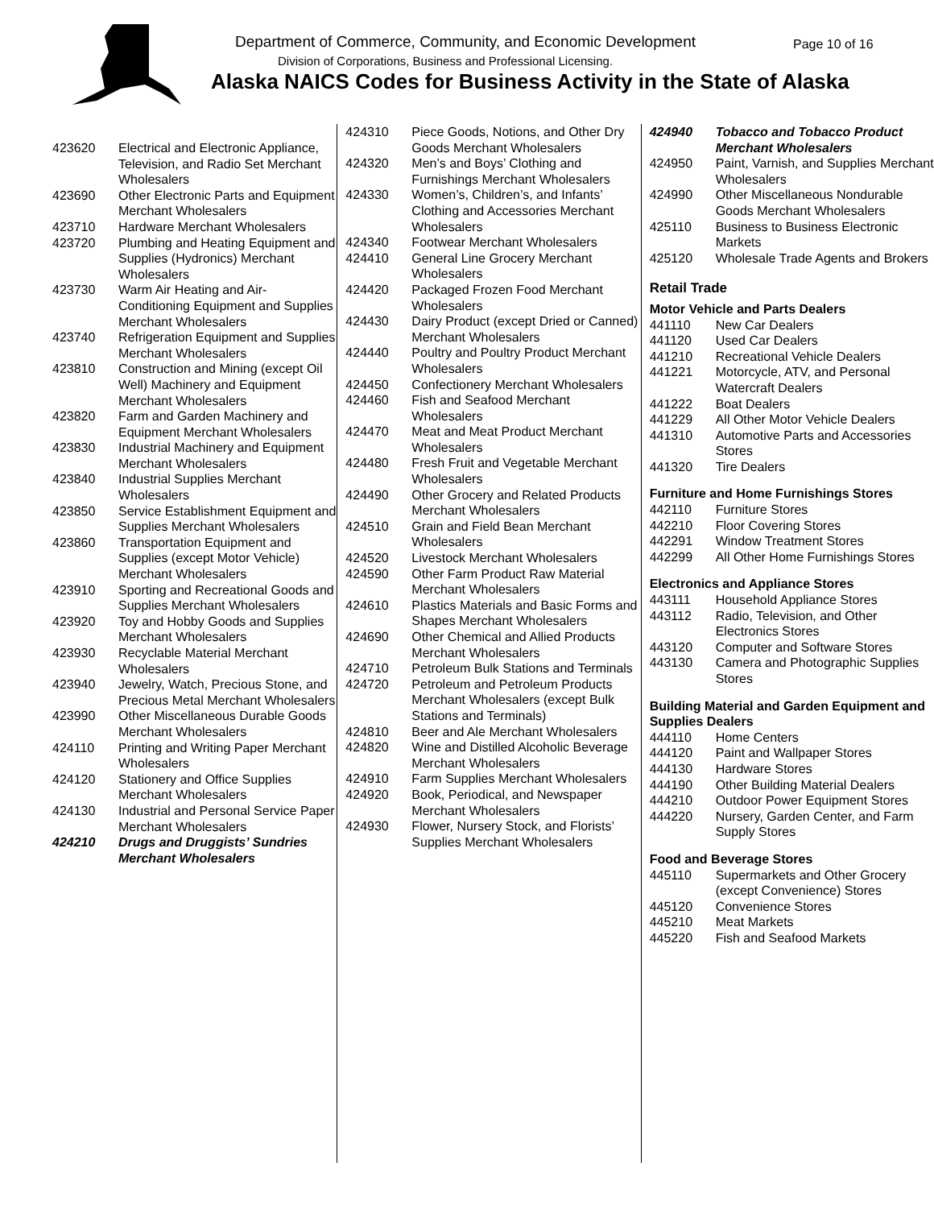Department of Commerce, Community, and Economic Development
Page 10 of 16
Division of Corporations, Business and Professional Licensing.
Alaska NAICS Codes for Business Activity in the State of Alaska
| 423620 | Electrical and Electronic Appliance, Television, and Radio Set Merchant Wholesalers |
| 423690 | Other Electronic Parts and Equipment Merchant Wholesalers |
| 423710 | Hardware Merchant Wholesalers |
| 423720 | Plumbing and Heating Equipment and Supplies (Hydronics) Merchant Wholesalers |
| 423730 | Warm Air Heating and Air-Conditioning Equipment and Supplies Merchant Wholesalers |
| 423740 | Refrigeration Equipment and Supplies Merchant Wholesalers |
| 423810 | Construction and Mining (except Oil Well) Machinery and Equipment Merchant Wholesalers |
| 423820 | Farm and Garden Machinery and Equipment Merchant Wholesalers |
| 423830 | Industrial Machinery and Equipment Merchant Wholesalers |
| 423840 | Industrial Supplies Merchant Wholesalers |
| 423850 | Service Establishment Equipment and Supplies Merchant Wholesalers |
| 423860 | Transportation Equipment and Supplies (except Motor Vehicle) Merchant Wholesalers |
| 423910 | Sporting and Recreational Goods and Supplies Merchant Wholesalers |
| 423920 | Toy and Hobby Goods and Supplies Merchant Wholesalers |
| 423930 | Recyclable Material Merchant Wholesalers |
| 423940 | Jewelry, Watch, Precious Stone, and Precious Metal Merchant Wholesalers |
| 423990 | Other Miscellaneous Durable Goods Merchant Wholesalers |
| 424110 | Printing and Writing Paper Merchant Wholesalers |
| 424120 | Stationery and Office Supplies Merchant Wholesalers |
| 424130 | Industrial and Personal Service Paper Merchant Wholesalers |
| 424210 | Drugs and Druggists’ Sundries Merchant Wholesalers |
| 424310 | Piece Goods, Notions, and Other Dry Goods Merchant Wholesalers |
| 424320 | Men’s and Boys’ Clothing and Furnishings Merchant Wholesalers |
| 424330 | Women’s, Children’s, and Infants’ Clothing and Accessories Merchant Wholesalers |
| 424340 | Footwear Merchant Wholesalers |
| 424410 | General Line Grocery Merchant Wholesalers |
| 424420 | Packaged Frozen Food Merchant Wholesalers |
| 424430 | Dairy Product (except Dried or Canned) Merchant Wholesalers |
| 424440 | Poultry and Poultry Product Merchant Wholesalers |
| 424450 | Confectionery Merchant Wholesalers |
| 424460 | Fish and Seafood Merchant Wholesalers |
| 424470 | Meat and Meat Product Merchant Wholesalers |
| 424480 | Fresh Fruit and Vegetable Merchant Wholesalers |
| 424490 | Other Grocery and Related Products Merchant Wholesalers |
| 424510 | Grain and Field Bean Merchant Wholesalers |
| 424520 | Livestock Merchant Wholesalers |
| 424590 | Other Farm Product Raw Material Merchant Wholesalers |
| 424610 | Plastics Materials and Basic Forms and Shapes Merchant Wholesalers |
| 424690 | Other Chemical and Allied Products Merchant Wholesalers |
| 424710 | Petroleum Bulk Stations and Terminals |
| 424720 | Petroleum and Petroleum Products Merchant Wholesalers (except Bulk Stations and Terminals) |
| 424810 | Beer and Ale Merchant Wholesalers |
| 424820 | Wine and Distilled Alcoholic Beverage Merchant Wholesalers |
| 424910 | Farm Supplies Merchant Wholesalers |
| 424920 | Book, Periodical, and Newspaper Merchant Wholesalers |
| 424930 | Flower, Nursery Stock, and Florists’ Supplies Merchant Wholesalers |
| 424940 | Tobacco and Tobacco Product Merchant Wholesalers |
| 424950 | Paint, Varnish, and Supplies Merchant Wholesalers |
| 424990 | Other Miscellaneous Nondurable Goods Merchant Wholesalers |
| 425110 | Business to Business Electronic Markets |
| 425120 | Wholesale Trade Agents and Brokers |
Retail Trade
Motor Vehicle and Parts Dealers
| 441110 | New Car Dealers |
| 441120 | Used Car Dealers |
| 441210 | Recreational Vehicle Dealers |
| 441221 | Motorcycle, ATV, and Personal Watercraft Dealers |
| 441222 | Boat Dealers |
| 441229 | All Other Motor Vehicle Dealers |
| 441310 | Automotive Parts and Accessories Stores |
| 441320 | Tire Dealers |
Furniture and Home Furnishings Stores
| 442110 | Furniture Stores |
| 442210 | Floor Covering Stores |
| 442291 | Window Treatment Stores |
| 442299 | All Other Home Furnishings Stores |
Electronics and Appliance Stores
| 443111 | Household Appliance Stores |
| 443112 | Radio, Television, and Other Electronics Stores |
| 443120 | Computer and Software Stores |
| 443130 | Camera and Photographic Supplies Stores |
Building Material and Garden Equipment and Supplies Dealers
| 444110 | Home Centers |
| 444120 | Paint and Wallpaper Stores |
| 444130 | Hardware Stores |
| 444190 | Other Building Material Dealers |
| 444210 | Outdoor Power Equipment Stores |
| 444220 | Nursery, Garden Center, and Farm Supply Stores |
Food and Beverage Stores
| 445110 | Supermarkets and Other Grocery (except Convenience) Stores |
| 445120 | Convenience Stores |
| 445210 | Meat Markets |
| 445220 | Fish and Seafood Markets |